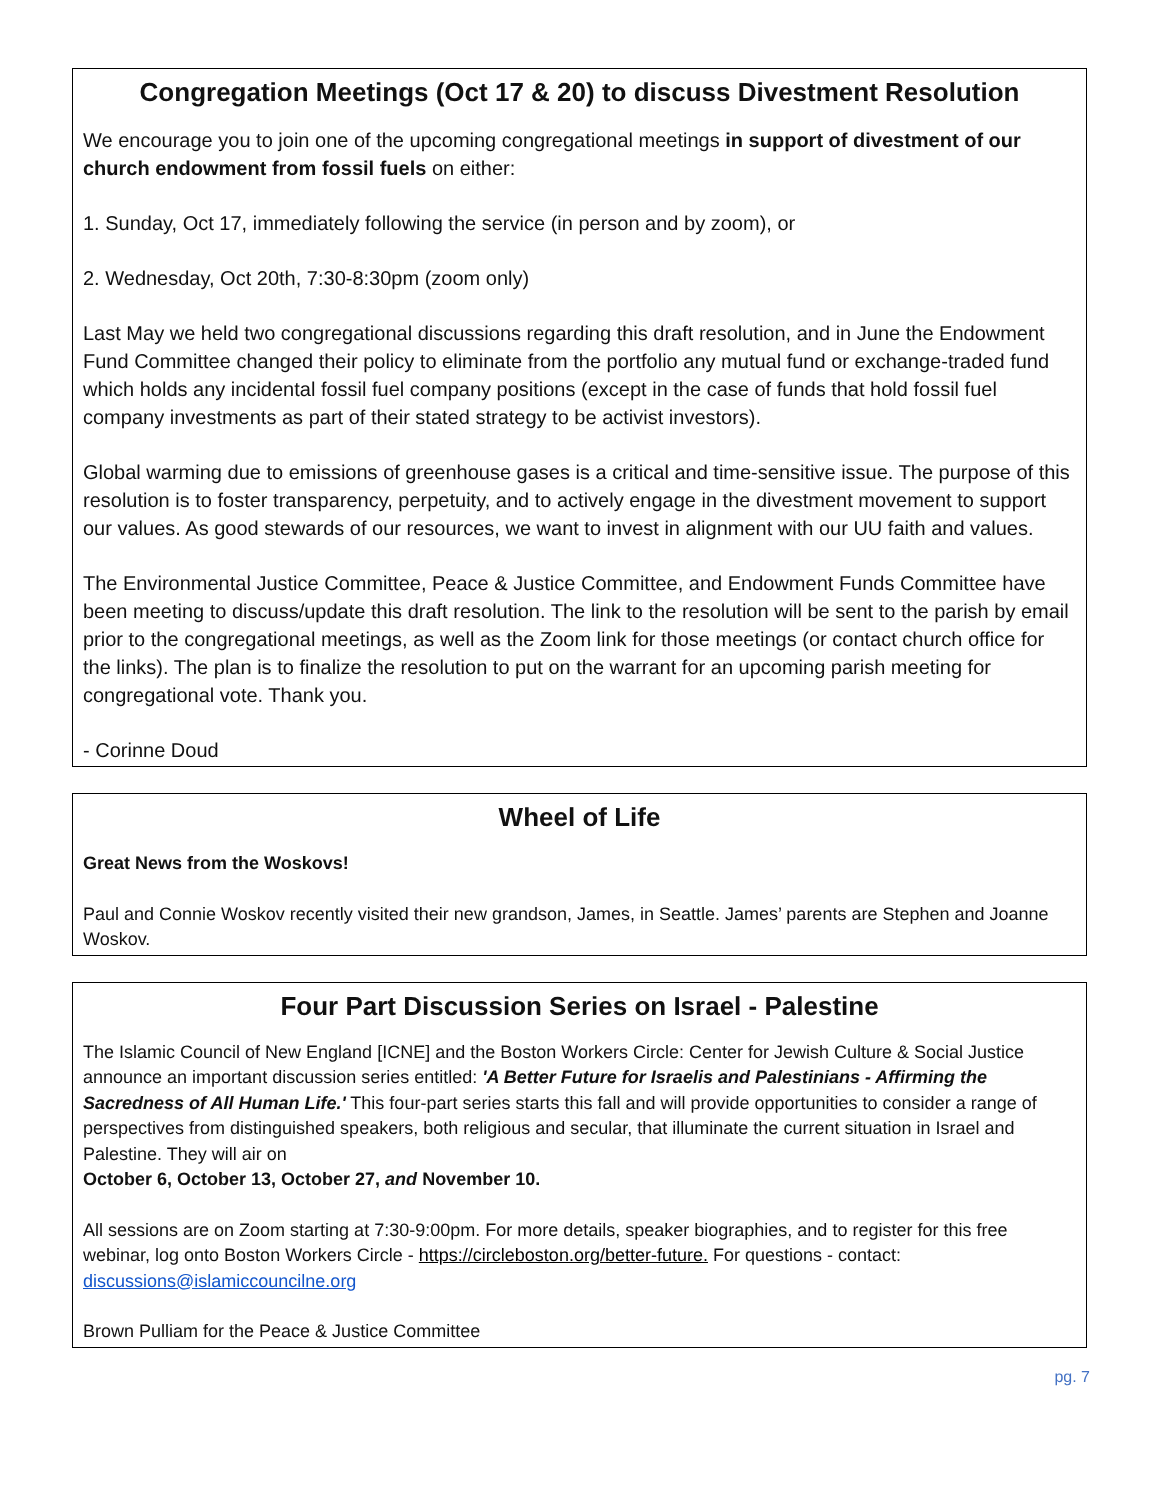Congregation Meetings (Oct 17 & 20) to discuss Divestment Resolution
We encourage you to join one of the upcoming congregational meetings in support of divestment of our church endowment from fossil fuels on either:
1. Sunday, Oct 17, immediately following the service (in person and by zoom), or
2. Wednesday, Oct 20th, 7:30-8:30pm (zoom only)
Last May we held two congregational discussions regarding this draft resolution, and in June the Endowment Fund Committee changed their policy to eliminate from the portfolio any mutual fund or exchange-traded fund which holds any incidental fossil fuel company positions (except in the case of funds that hold fossil fuel company investments as part of their stated strategy to be activist investors).
Global warming due to emissions of greenhouse gases is a critical and time-sensitive issue. The purpose of this resolution is to foster transparency, perpetuity, and to actively engage in the divestment movement to support our values. As good stewards of our resources, we want to invest in alignment with our UU faith and values.
The Environmental Justice Committee, Peace & Justice Committee, and Endowment Funds Committee have been meeting to discuss/update this draft resolution. The link to the resolution will be sent to the parish by email prior to the congregational meetings, as well as the Zoom link for those meetings (or contact church office for the links). The plan is to finalize the resolution to put on the warrant for an upcoming parish meeting for congregational vote. Thank you.
- Corinne Doud
Wheel of Life
Great News from the Woskovs!
Paul and Connie Woskov recently visited their new grandson, James, in Seattle. James’ parents are Stephen and Joanne Woskov.
Four Part Discussion Series on Israel - Palestine
The Islamic Council of New England [ICNE] and the Boston Workers Circle: Center for Jewish Culture & Social Justice announce an important discussion series entitled: 'A Better Future for Israelis and Palestinians - Affirming the Sacredness of All Human Life.' This four-part series starts this fall and will provide opportunities to consider a range of perspectives from distinguished speakers, both religious and secular, that illuminate the current situation in Israel and Palestine. They will air on
October 6, October 13, October 27, and November 10.
All sessions are on Zoom starting at 7:30-9:00pm. For more details, speaker biographies, and to register for this free webinar, log onto Boston Workers Circle - https://circleboston.org/better-future. For questions - contact: discussions@islamiccouncilne.org
Brown Pulliam for the Peace & Justice Committee
pg. 7